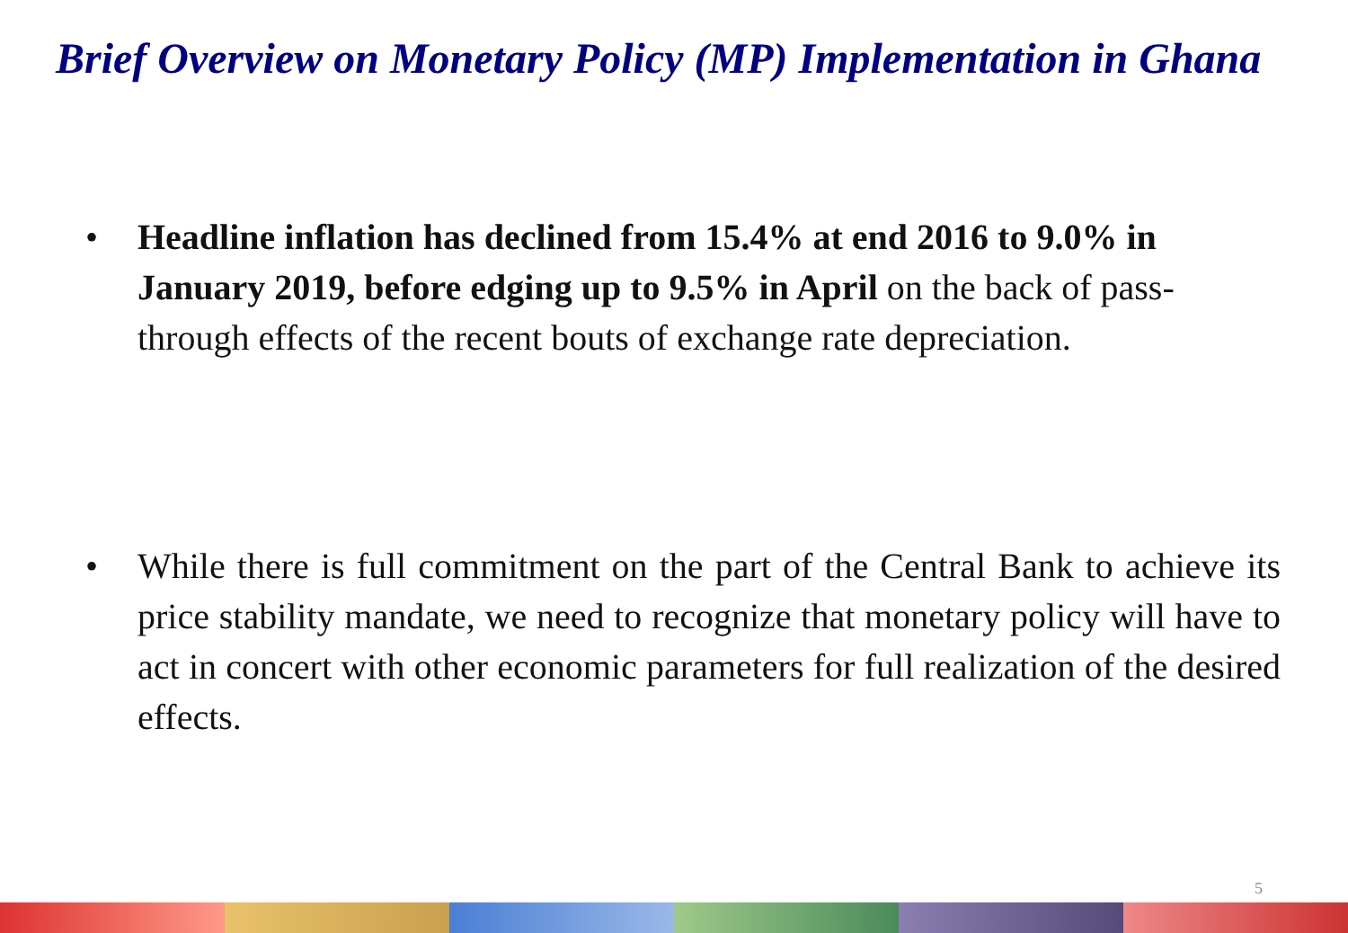Brief Overview on Monetary Policy (MP) Implementation in Ghana
• Headline inflation has declined from 15.4% at end 2016 to 9.0% in January 2019, before edging up to 9.5% in April on the back of pass-through effects of the recent bouts of exchange rate depreciation.
• While there is full commitment on the part of the Central Bank to achieve its price stability mandate, we need to recognize that monetary policy will have to act in concert with other economic parameters for full realization of the desired effects.
5